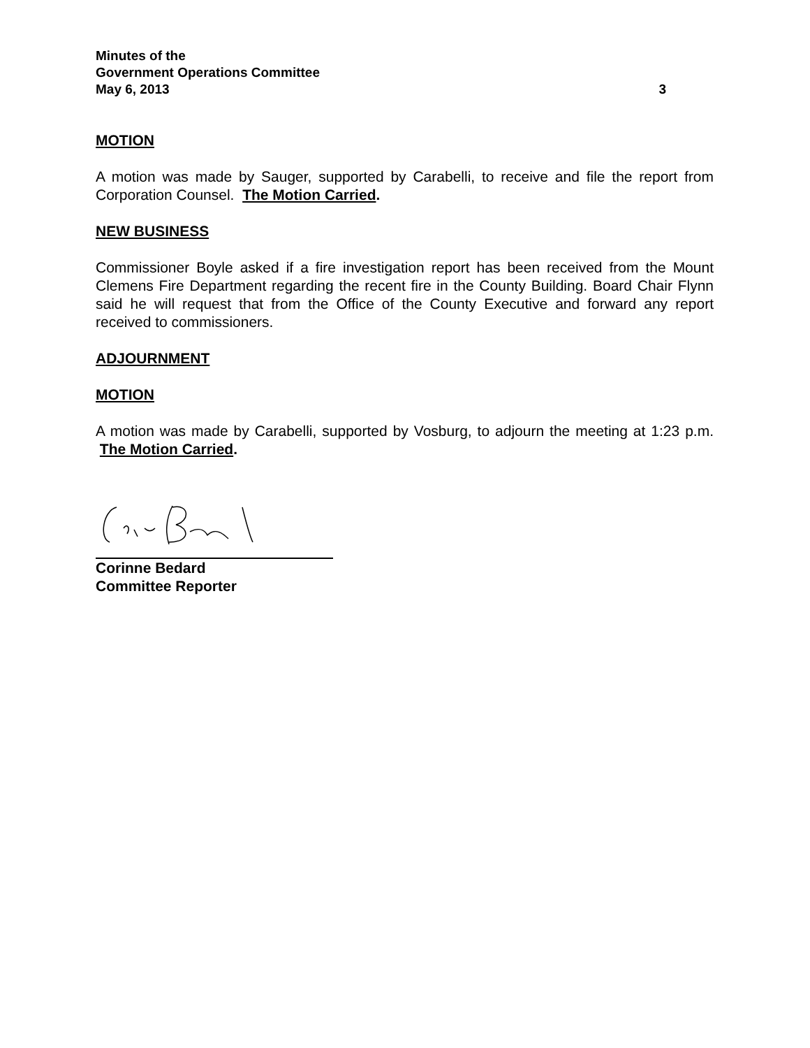Minutes of the
Government Operations Committee
May 6, 2013 3
MOTION
A motion was made by Sauger, supported by Carabelli, to receive and file the report from Corporation Counsel. The Motion Carried.
NEW BUSINESS
Commissioner Boyle asked if a fire investigation report has been received from the Mount Clemens Fire Department regarding the recent fire in the County Building. Board Chair Flynn said he will request that from the Office of the County Executive and forward any report received to commissioners.
ADJOURNMENT
MOTION
A motion was made by Carabelli, supported by Vosburg, to adjourn the meeting at 1:23 p.m. The Motion Carried.
Corinne Bedard
Committee Reporter